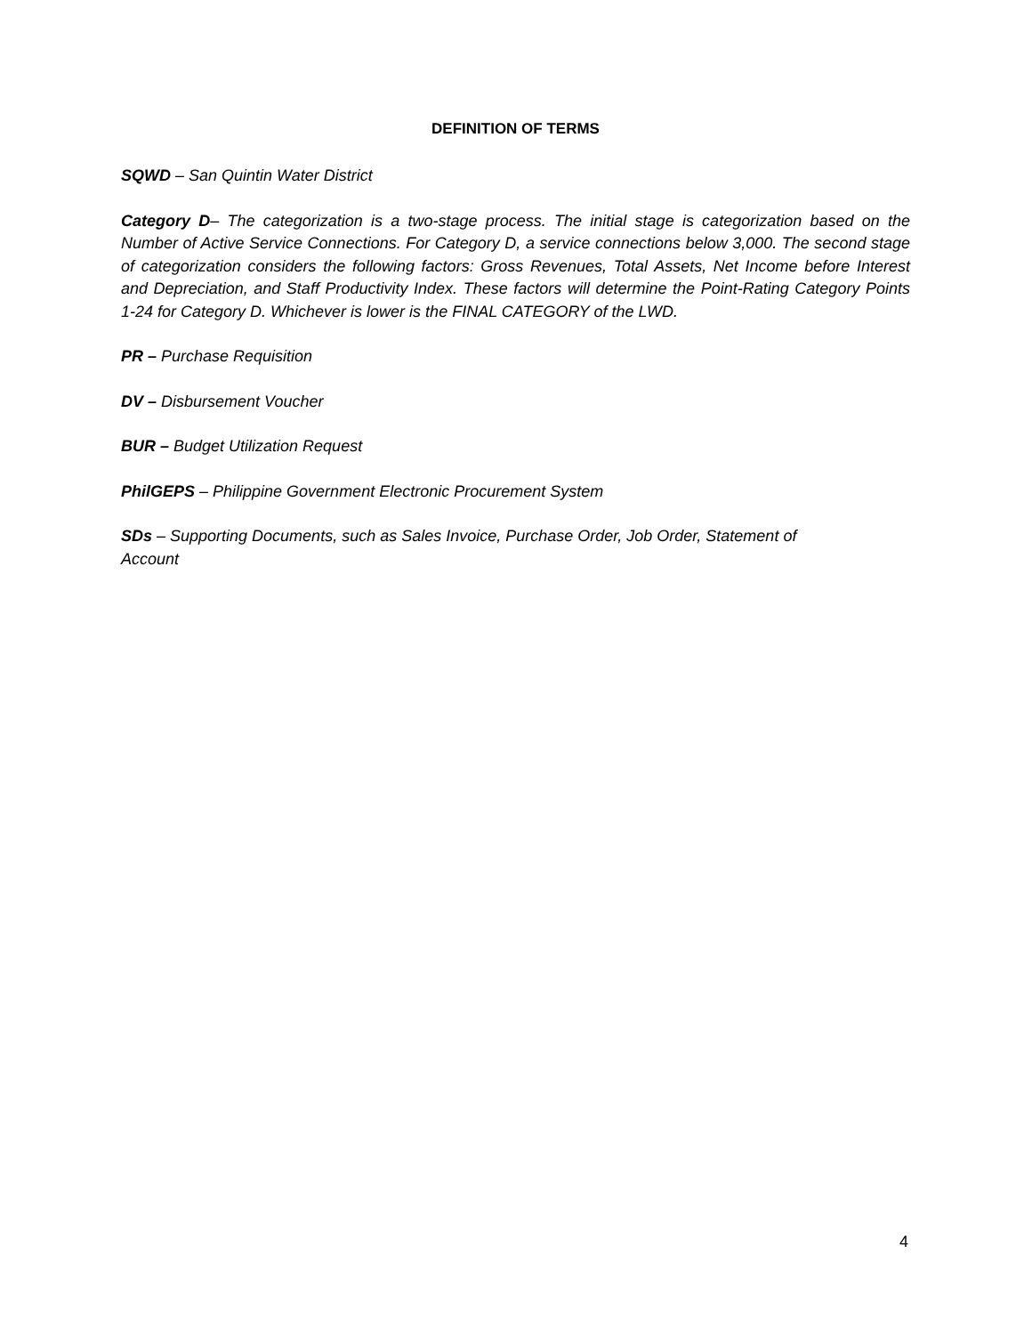DEFINITION OF TERMS
SQWD – San Quintin Water District
Category D– The categorization is a two-stage process. The initial stage is categorization based on the Number of Active Service Connections. For Category D, a service connections below 3,000. The second stage of categorization considers the following factors: Gross Revenues, Total Assets, Net Income before Interest and Depreciation, and Staff Productivity Index. These factors will determine the Point-Rating Category Points 1-24 for Category D. Whichever is lower is the FINAL CATEGORY of the LWD.
PR – Purchase Requisition
DV – Disbursement Voucher
BUR – Budget Utilization Request
PhilGEPS – Philippine Government Electronic Procurement System
SDs – Supporting Documents, such as Sales Invoice, Purchase Order, Job Order, Statement of
Account
4